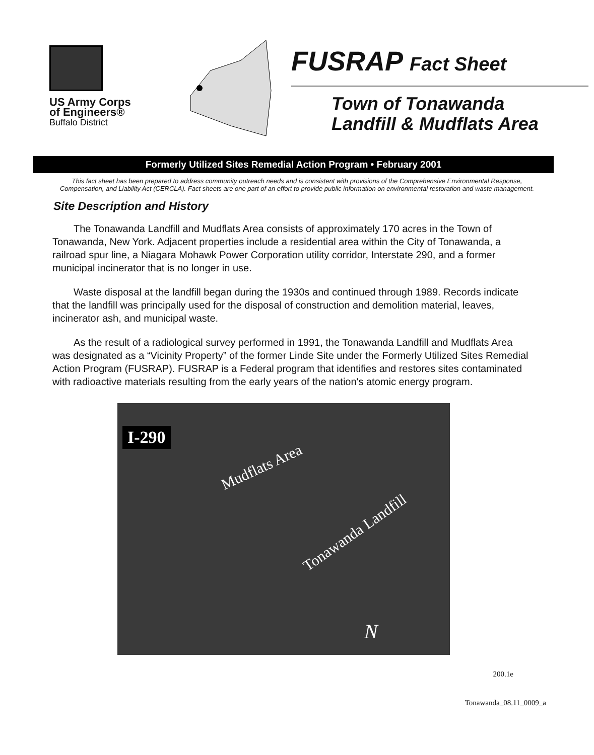US Army Corps
of Engineers®
Buffalo District
FUSRAP Fact Sheet
Town of Tonawanda
Landfill & Mudflats Area
Formerly Utilized Sites Remedial Action Program • February 2001
This fact sheet has been prepared to address community outreach needs and is consistent with provisions of the Comprehensive Environmental Response, Compensation, and Liability Act (CERCLA). Fact sheets are one part of an effort to provide public information on environmental restoration and waste management.
Site Description and History
The Tonawanda Landfill and Mudflats Area consists of approximately 170 acres in the Town of Tonawanda, New York. Adjacent properties include a residential area within the City of Tonawanda, a railroad spur line, a Niagara Mohawk Power Corporation utility corridor, Interstate 290, and a former municipal incinerator that is no longer in use.
Waste disposal at the landfill began during the 1930s and continued through 1989. Records indicate that the landfill was principally used for the disposal of construction and demolition material, leaves, incinerator ash, and municipal waste.
As the result of a radiological survey performed in 1991, the Tonawanda Landfill and Mudflats Area was designated as a “Vicinity Property” of the former Linde Site under the Formerly Utilized Sites Remedial Action Program (FUSRAP). FUSRAP is a Federal program that identifies and restores sites contaminated with radioactive materials resulting from the early years of the nation's atomic energy program.
I-290
Mudflats Area
Tonawanda Landfill
N
200.1e
Tonawanda_08.11_0009_a